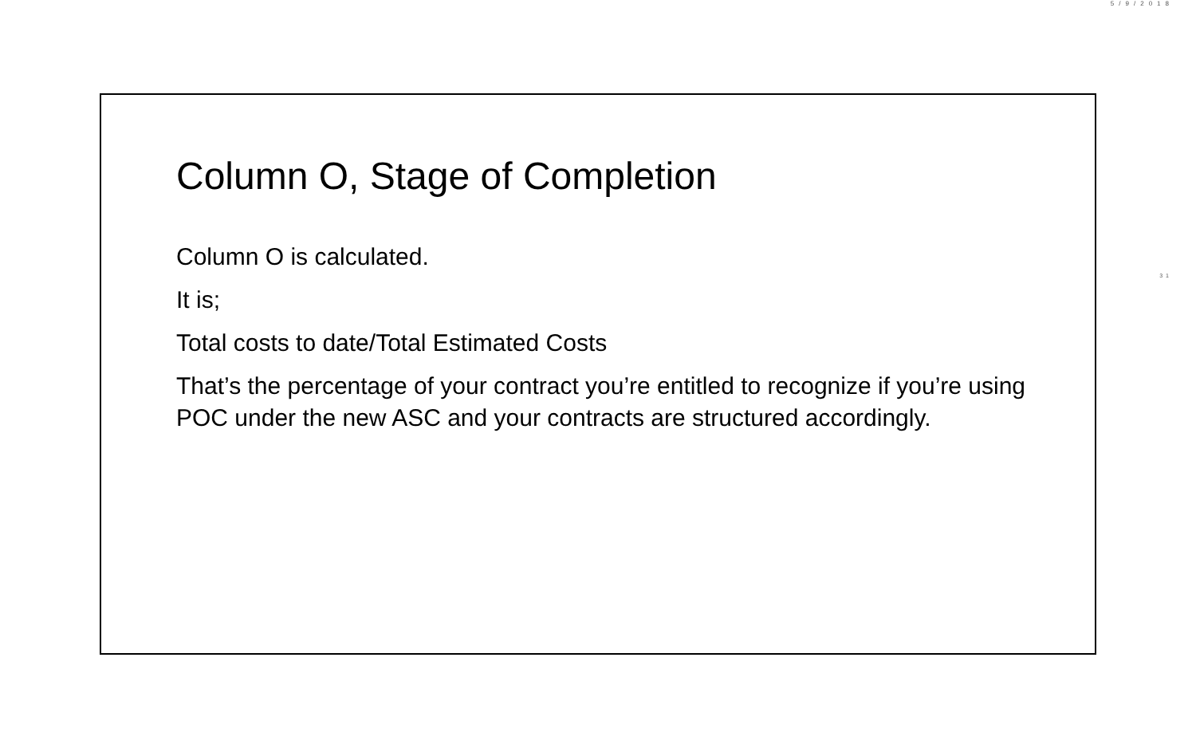5/9/2018
Column O, Stage of Completion
Column O is calculated.
It is;
Total costs to date/Total Estimated Costs
That’s the percentage of your contract you’re entitled to recognize if you’re using POC under the new ASC and your contracts are structured accordingly.
31